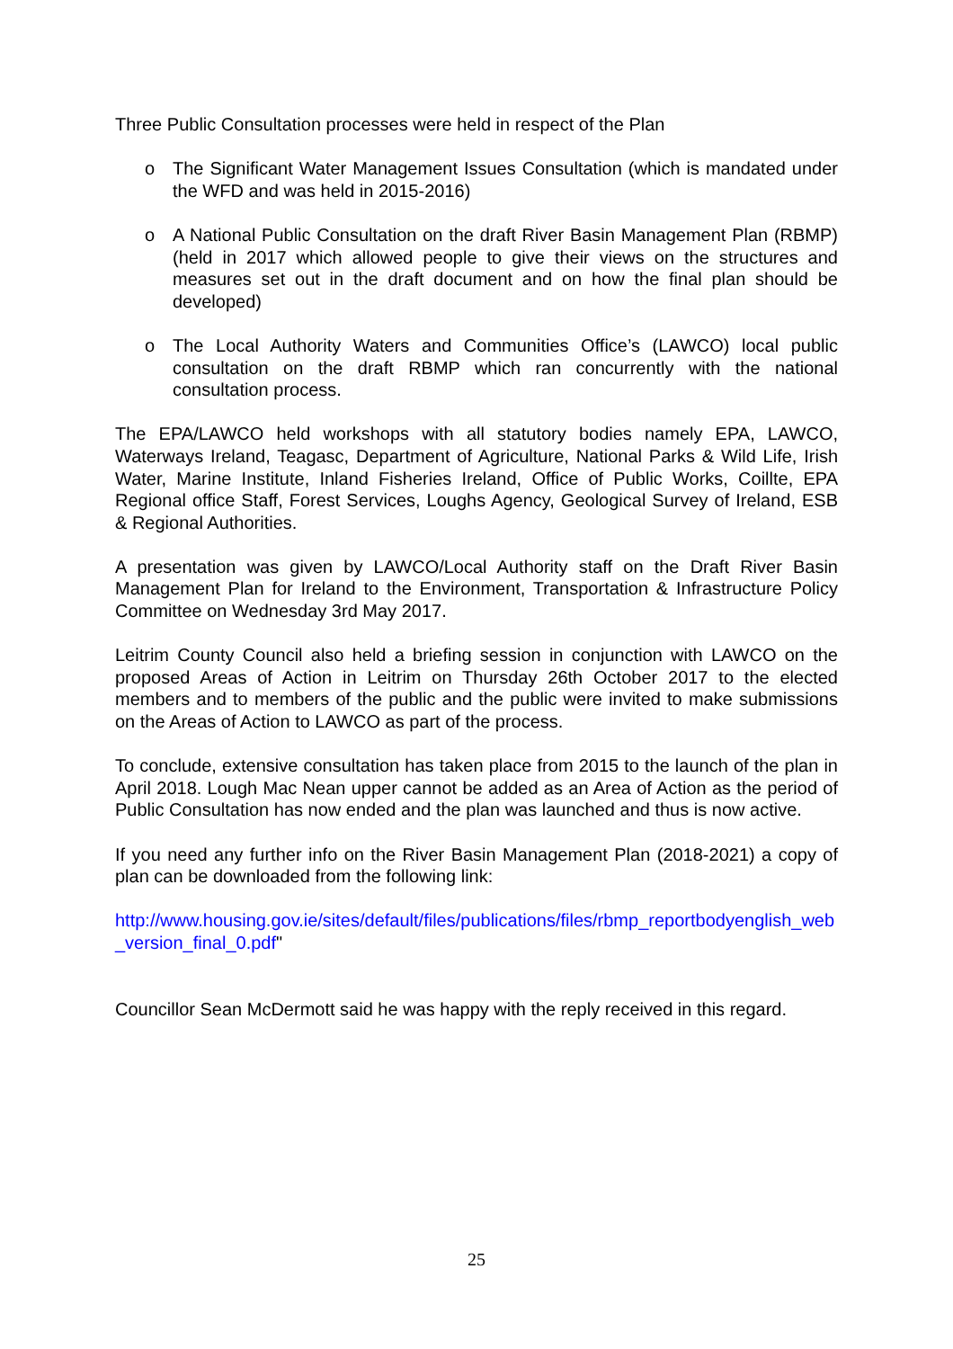Three Public Consultation processes were held in respect of the Plan
o The Significant Water Management Issues Consultation (which is mandated under the WFD and was held in 2015-2016)
o A National Public Consultation on the draft River Basin Management Plan (RBMP) (held in 2017 which allowed people to give their views on the structures and measures set out in the draft document and on how the final plan should be developed)
o The Local Authority Waters and Communities Office’s (LAWCO) local public consultation on the draft RBMP which ran concurrently with the national consultation process.
The EPA/LAWCO held workshops with all statutory bodies namely EPA, LAWCO, Waterways Ireland, Teagasc, Department of Agriculture, National Parks & Wild Life, Irish Water, Marine Institute, Inland Fisheries Ireland, Office of Public Works, Coillte, EPA Regional office Staff, Forest Services, Loughs Agency, Geological Survey of Ireland, ESB & Regional Authorities.
A presentation was given by LAWCO/Local Authority staff on the Draft River Basin Management Plan for Ireland to the Environment, Transportation & Infrastructure Policy Committee on Wednesday 3rd May 2017.
Leitrim County Council also held a briefing session in conjunction with LAWCO on the proposed Areas of Action in Leitrim on Thursday 26th October 2017 to the elected members and to members of the public and the public were invited to make submissions on the Areas of Action to LAWCO as part of the process.
To conclude, extensive consultation has taken place from 2015 to the launch of the plan in April 2018. Lough Mac Nean upper cannot be added as an Area of Action as the period of Public Consultation has now ended and the plan was launched and thus is now active.
If you need any further info on the River Basin Management Plan (2018-2021) a copy of plan can be downloaded from the following link:
http://www.housing.gov.ie/sites/default/files/publications/files/rbmp_reportbodyenglish_web_version_final_0.pdf"
Councillor Sean McDermott said he was happy with the reply received in this regard.
25